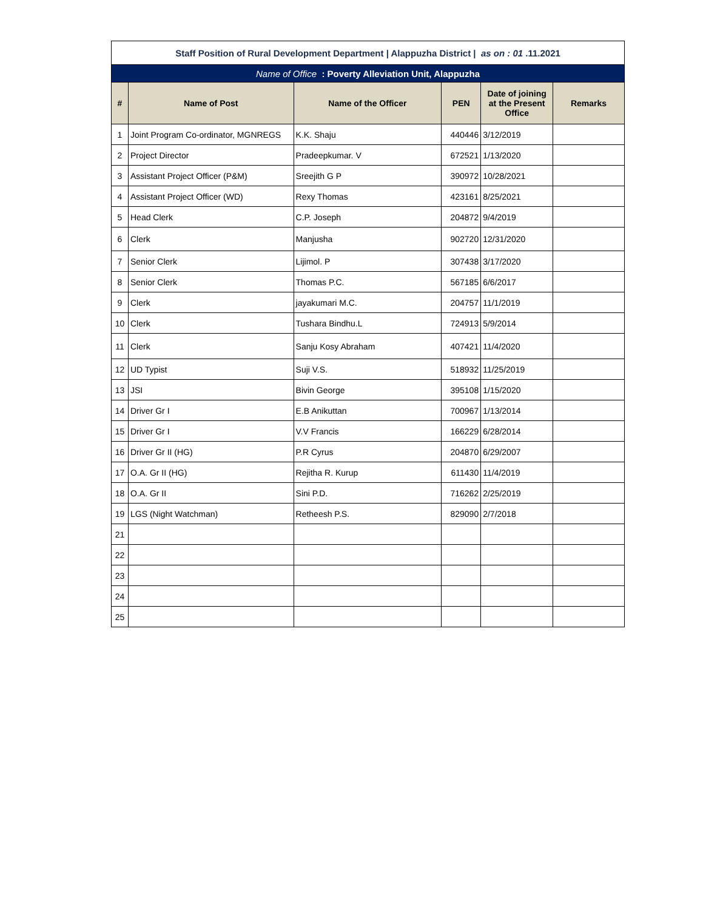| Staff Position of Rural Development Department / Alappuzha District / as on : 01 .11.2021 | | | | | |
| Name of Office : Poverty Alleviation Unit, Alappuzha | | | | | |
| # | Name of Post | Name of the Officer | PEN | Date of joining at the Present Office | Remarks |
| 1 | Joint Program Co-ordinator, MGNREGS | K.K. Shaju | 440446 | 3/12/2019 | |
| 2 | Project Director | Pradeepkumar. V | 672521 | 1/13/2020 | |
| 3 | Assistant Project Officer (P&M) | Sreejith G P | 390972 | 10/28/2021 | |
| 4 | Assistant Project Officer (WD) | Rexy Thomas | 423161 | 8/25/2021 | |
| 5 | Head Clerk | C.P. Joseph | 204872 | 9/4/2019 | |
| 6 | Clerk | Manjusha | 902720 | 12/31/2020 | |
| 7 | Senior Clerk | Lijimol. P | 307438 | 3/17/2020 | |
| 8 | Senior Clerk | Thomas P.C. | 567185 | 6/6/2017 | |
| 9 | Clerk | jayakumari M.C. | 204757 | 11/1/2019 | |
| 10 | Clerk | Tushara Bindhu.L | 724913 | 5/9/2014 | |
| 11 | Clerk | Sanju Kosy Abraham | 407421 | 11/4/2020 | |
| 12 | UD Typist | Suji V.S. | 518932 | 11/25/2019 | |
| 13 | JSI | Bivin George | 395108 | 1/15/2020 | |
| 14 | Driver Gr I | E.B Anikuttan | 700967 | 1/13/2014 | |
| 15 | Driver Gr I | V.V Francis | 166229 | 6/28/2014 | |
| 16 | Driver Gr II (HG) | P.R Cyrus | 204870 | 6/29/2007 | |
| 17 | O.A. Gr II (HG) | Rejitha R. Kurup | 611430 | 11/4/2019 | |
| 18 | O.A. Gr II | Sini P.D. | 716262 | 2/25/2019 | |
| 19 | LGS (Night Watchman) | Retheesh P.S. | 829090 | 2/7/2018 | |
| 21 | | | | | |
| 22 | | | | | |
| 23 | | | | | |
| 24 | | | | | |
| 25 | | | | | |